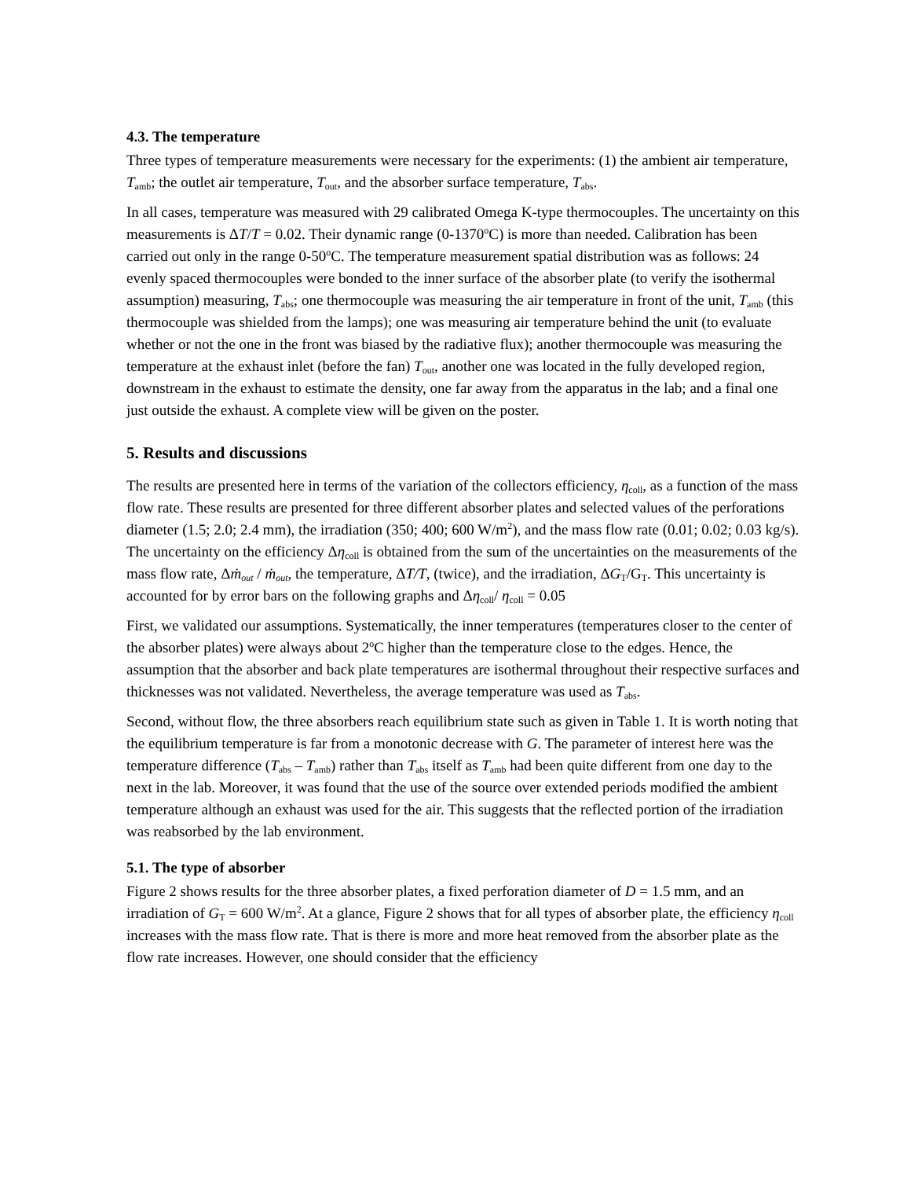4.3. The temperature
Three types of temperature measurements were necessary for the experiments: (1) the ambient air temperature, T<sub>amb</sub>; the outlet air temperature, T<sub>out</sub>, and the absorber surface temperature, T<sub>abs</sub>.
In all cases, temperature was measured with 29 calibrated Omega K-type thermocouples. The uncertainty on this measurements is ΔT/T = 0.02. Their dynamic range (0-1370<sup>o</sup>C) is more than needed. Calibration has been carried out only in the range 0-50<sup>o</sup>C. The temperature measurement spatial distribution was as follows: 24 evenly spaced thermocouples were bonded to the inner surface of the absorber plate (to verify the isothermal assumption) measuring, T<sub>abs</sub>; one thermocouple was measuring the air temperature in front of the unit, T<sub>amb</sub> (this thermocouple was shielded from the lamps); one was measuring air temperature behind the unit (to evaluate whether or not the one in the front was biased by the radiative flux); another thermocouple was measuring the temperature at the exhaust inlet (before the fan) T<sub>out</sub>, another one was located in the fully developed region, downstream in the exhaust to estimate the density, one far away from the apparatus in the lab; and a final one just outside the exhaust. A complete view will be given on the poster.
5. Results and discussions
The results are presented here in terms of the variation of the collectors efficiency, η<sub>coll</sub>, as a function of the mass flow rate. These results are presented for three different absorber plates and selected values of the perforations diameter (1.5; 2.0; 2.4 mm), the irradiation (350; 400; 600 W/m<sup>2</sup>), and the mass flow rate (0.01; 0.02; 0.03 kg/s). The uncertainty on the efficiency Δη<sub>coll</sub> is obtained from the sum of the uncertainties on the measurements of the mass flow rate, Δṁ<sub>out</sub> / ṁ<sub>out</sub>, the temperature, ΔT/T, (twice), and the irradiation, ΔG<sub>T</sub>/G<sub>T</sub>. This uncertainty is accounted for by error bars on the following graphs and Δη<sub>coll</sub>/ η<sub>coll</sub> = 0.05
First, we validated our assumptions. Systematically, the inner temperatures (temperatures closer to the center of the absorber plates) were always about 2<sup>o</sup>C higher than the temperature close to the edges. Hence, the assumption that the absorber and back plate temperatures are isothermal throughout their respective surfaces and thicknesses was not validated. Nevertheless, the average temperature was used as T<sub>abs</sub>.
Second, without flow, the three absorbers reach equilibrium state such as given in Table 1. It is worth noting that the equilibrium temperature is far from a monotonic decrease with G. The parameter of interest here was the temperature difference (T<sub>abs</sub> – T<sub>amb</sub>) rather than T<sub>abs</sub> itself as T<sub>amb</sub> had been quite different from one day to the next in the lab. Moreover, it was found that the use of the source over extended periods modified the ambient temperature although an exhaust was used for the air. This suggests that the reflected portion of the irradiation was reabsorbed by the lab environment.
5.1. The type of absorber
Figure 2 shows results for the three absorber plates, a fixed perforation diameter of D = 1.5 mm, and an irradiation of G<sub>T</sub> = 600 W/m<sup>2</sup>. At a glance, Figure 2 shows that for all types of absorber plate, the efficiency η<sub>coll</sub> increases with the mass flow rate. That is there is more and more heat removed from the absorber plate as the flow rate increases. However, one should consider that the efficiency